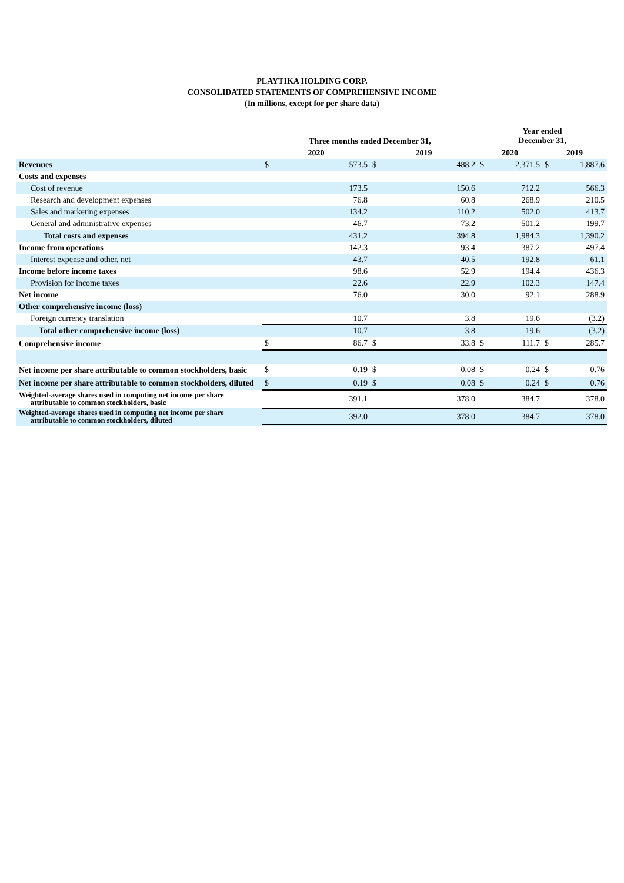PLAYTIKA HOLDING CORP.
CONSOLIDATED STATEMENTS OF COMPREHENSIVE INCOME
(In millions, except for per share data)
| | Three months ended December 31, | | | | Year ended December 31, | | | |
| --- | --- | --- | --- | --- | --- | --- | --- | --- |
| | 2020 | | 2019 | | 2020 | | 2019 | |
| Revenues | $ | 573.5 | $ | 488.2 | $ | 2,371.5 | $ | 1,887.6 |
| Costs and expenses | | | | | | | | |
| Cost of revenue | | 173.5 | | 150.6 | | 712.2 | | 566.3 |
| Research and development expenses | | 76.8 | | 60.8 | | 268.9 | | 210.5 |
| Sales and marketing expenses | | 134.2 | | 110.2 | | 502.0 | | 413.7 |
| General and administrative expenses | | 46.7 | | 73.2 | | 501.2 | | 199.7 |
| Total costs and expenses | | 431.2 | | 394.8 | | 1,984.3 | | 1,390.2 |
| Income from operations | | 142.3 | | 93.4 | | 387.2 | | 497.4 |
| Interest expense and other, net | | 43.7 | | 40.5 | | 192.8 | | 61.1 |
| Income before income taxes | | 98.6 | | 52.9 | | 194.4 | | 436.3 |
| Provision for income taxes | | 22.6 | | 22.9 | | 102.3 | | 147.4 |
| Net income | | 76.0 | | 30.0 | | 92.1 | | 288.9 |
| Other comprehensive income (loss) | | | | | | | | |
| Foreign currency translation | | 10.7 | | 3.8 | | 19.6 | | (3.2) |
| Total other comprehensive income (loss) | | 10.7 | | 3.8 | | 19.6 | | (3.2) |
| Comprehensive income | $ | 86.7 | $ | 33.8 | $ | 111.7 | $ | 285.7 |
| Net income per share attributable to common stockholders, basic | $ | 0.19 | $ | 0.08 | $ | 0.24 | $ | 0.76 |
| Net income per share attributable to common stockholders, diluted | $ | 0.19 | $ | 0.08 | $ | 0.24 | $ | 0.76 |
| Weighted-average shares used in computing net income per share attributable to common stockholders, basic | | 391.1 | | 378.0 | | 384.7 | | 378.0 |
| Weighted-average shares used in computing net income per share attributable to common stockholders, diluted | | 392.0 | | 378.0 | | 384.7 | | 378.0 |